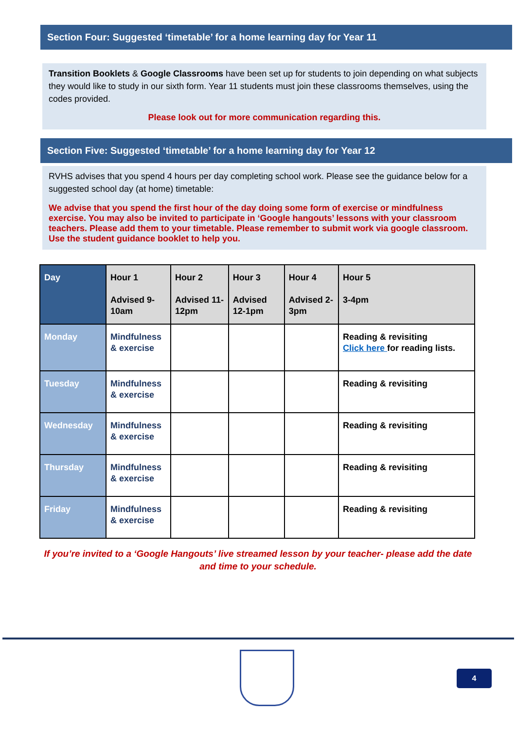Section Four: Suggested ‘timetable’ for a home learning day for Year 11
Transition Booklets & Google Classrooms have been set up for students to join depending on what subjects they would like to study in our sixth form. Year 11 students must join these classrooms themselves, using the codes provided.
Please look out for more communication regarding this.
Section Five: Suggested ‘timetable’ for a home learning day for Year 12
RVHS advises that you spend 4 hours per day completing school work. Please see the guidance below for a suggested school day (at home) timetable:
We advise that you spend the first hour of the day doing some form of exercise or mindfulness exercise. You may also be invited to participate in ‘Google hangouts’ lessons with your classroom teachers. Please add them to your timetable. Please remember to submit work via google classroom. Use the student guidance booklet to help you.
| Day | Hour 1 Advised 9-10am | Hour 2 Advised 11-12pm | Hour 3 Advised 12-1pm | Hour 4 Advised 2-3pm | Hour 5 3-4pm |
| --- | --- | --- | --- | --- | --- |
| Monday | Mindfulness & exercise | | | | Reading & revisiting Click here for reading lists. |
| Tuesday | Mindfulness & exercise | | | | Reading & revisiting |
| Wednesday | Mindfulness & exercise | | | | Reading & revisiting |
| Thursday | Mindfulness & exercise | | | | Reading & revisiting |
| Friday | Mindfulness & exercise | | | | Reading & revisiting |
If you’re invited to a ‘Google Hangouts’ live streamed lesson by your teacher- please add the date and time to your schedule.
4